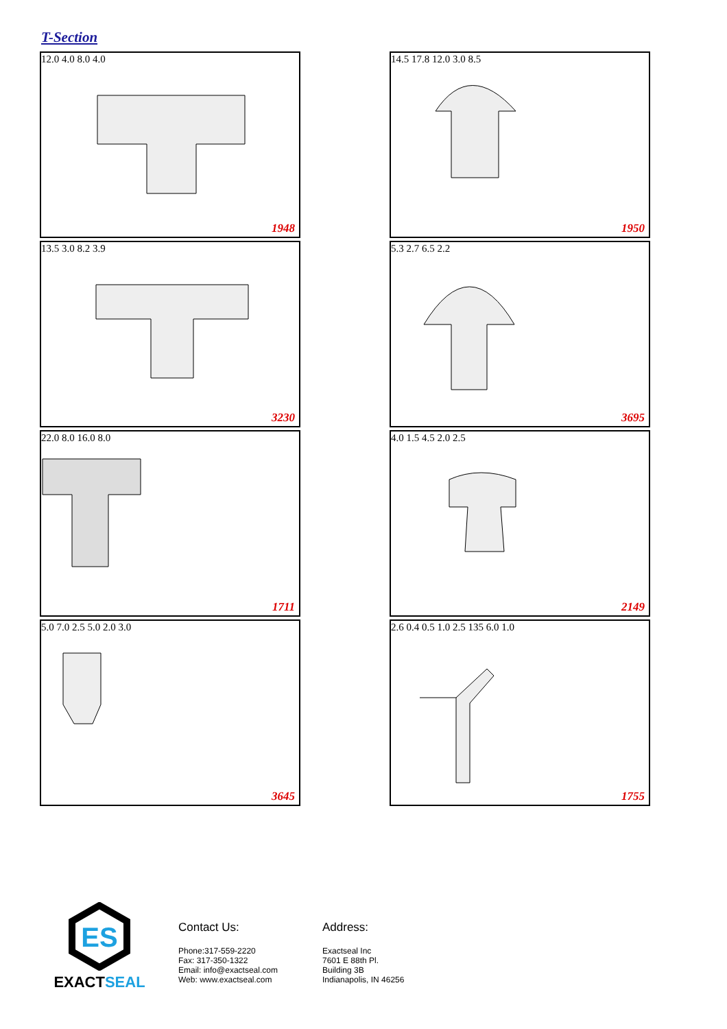T-Section
12.0 4.0 8.0 4.0
1948
14.5 17.8 12.0 3.0 8.5
1950
13.5 3.0 8.2 3.9
3230
5.3 2.7 6.5 2.2
3695
22.0 8.0 16.0 8.0
1711
4.0 1.5 4.5 2.0 2.5
2149
5.0 7.0 2.5 5.0 2.0 3.0
3645
2.6 0.4 0.5 1.0 2.5 135 6.0 1.0
1755
ES
EXACTSEAL
Contact Us:
Phone:317-559-2220
Fax: 317-350-1322
Email: info@exactseal.com
Web: www.exactseal.com
Address:
Exactseal Inc
7601 E 88th Pl.
Building 3B
Indianapolis, IN 46256